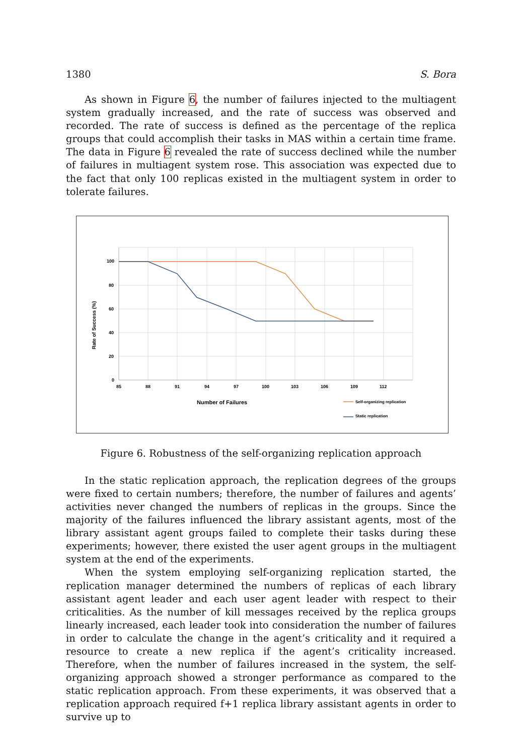1380 S. Bora
As shown in Figure 6, the number of failures injected to the multiagent system gradually increased, and the rate of success was observed and recorded. The rate of success is defined as the percentage of the replica groups that could accomplish their tasks in MAS within a certain time frame. The data in Figure 6 revealed the rate of success declined while the number of failures in multiagent system rose. This association was expected due to the fact that only 100 replicas existed in the multiagent system in order to tolerate failures.
100
80
60
40
20
0
85
88
91
94
97
100
103
106
109
112
Rate of Success (%)
Number of Failures
Self-organizing replication
Static replication
Figure 6. Robustness of the self-organizing replication approach
In the static replication approach, the replication degrees of the groups were fixed to certain numbers; therefore, the number of failures and agents’ activities never changed the numbers of replicas in the groups. Since the majority of the failures influenced the library assistant agents, most of the library assistant agent groups failed to complete their tasks during these experiments; however, there existed the user agent groups in the multiagent system at the end of the experiments.
When the system employing self-organizing replication started, the replication manager determined the numbers of replicas of each library assistant agent leader and each user agent leader with respect to their criticalities. As the number of kill messages received by the replica groups linearly increased, each leader took into consideration the number of failures in order to calculate the change in the agent’s criticality and it required a resource to create a new replica if the agent’s criticality increased. Therefore, when the number of failures increased in the system, the self-organizing approach showed a stronger performance as compared to the static replication approach. From these experiments, it was observed that a replication approach required f+1 replica library assistant agents in order to survive up to